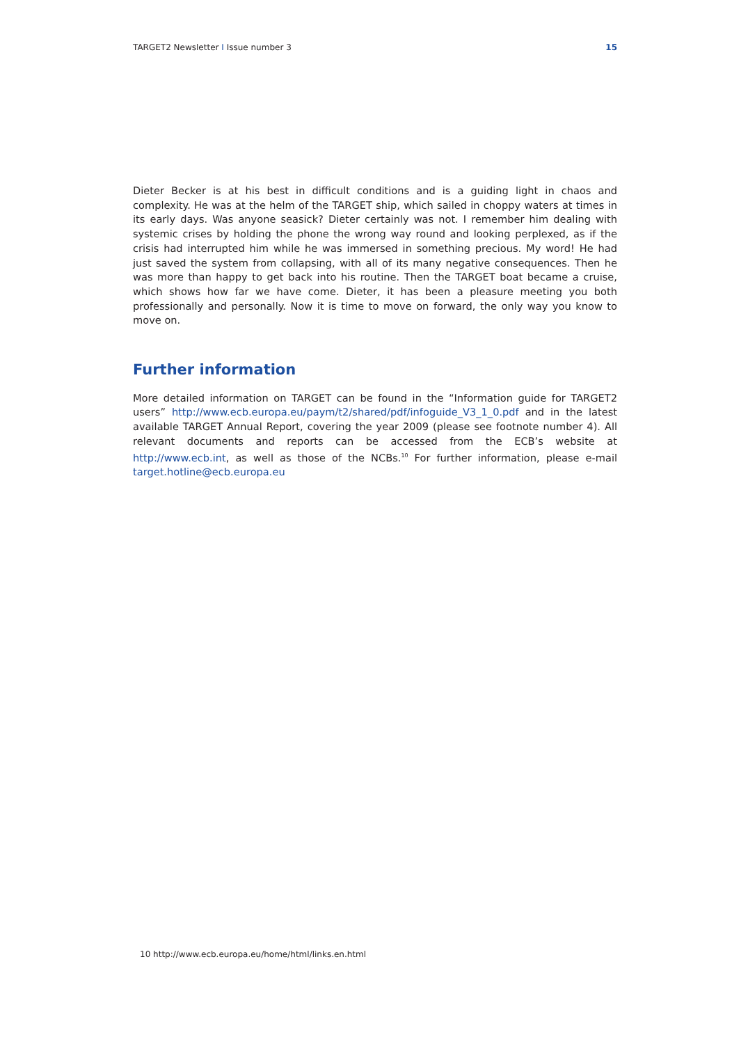TARGET2 Newsletter I Issue number 3 15
Dieter Becker is at his best in difficult conditions and is a guiding light in chaos and complexity. He was at the helm of the TARGET ship, which sailed in choppy waters at times in its early days. Was anyone seasick? Dieter certainly was not. I remember him dealing with systemic crises by holding the phone the wrong way round and looking perplexed, as if the crisis had interrupted him while he was immersed in something precious. My word! He had just saved the system from collapsing, with all of its many negative consequences. Then he was more than happy to get back into his routine. Then the TARGET boat became a cruise, which shows how far we have come. Dieter, it has been a pleasure meeting you both professionally and personally. Now it is time to move on forward, the only way you know to move on.
Further information
More detailed information on TARGET can be found in the “Information guide for TARGET2 users” http://www.ecb.europa.eu/paym/t2/shared/pdf/infoguide_V3_1_0.pdf and in the latest available TARGET Annual Report, covering the year 2009 (please see footnote number 4). All relevant documents and reports can be accessed from the ECB’s website at http://www.ecb.int, as well as those of the NCBs.<sup>10</sup> For further information, please e-mail target.hotline@ecb.europa.eu
10 http://www.ecb.europa.eu/home/html/links.en.html